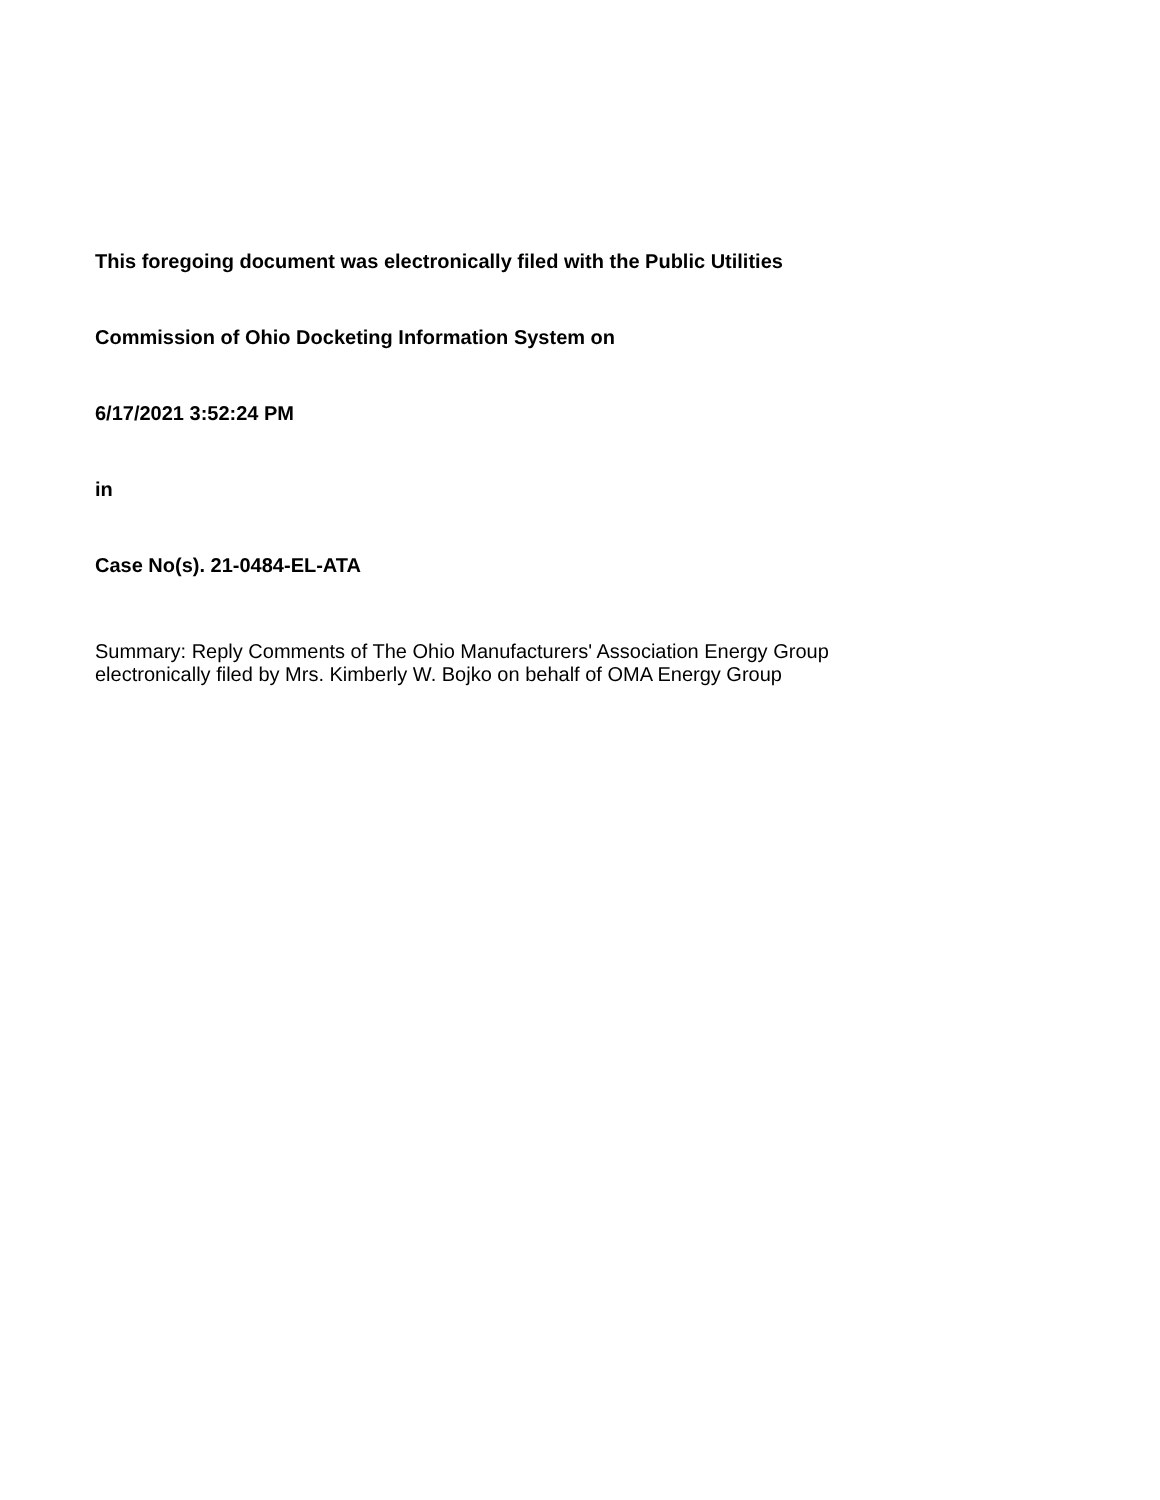This foregoing document was electronically filed with the Public Utilities
Commission of Ohio Docketing Information System on
6/17/2021 3:52:24 PM
in
Case No(s). 21-0484-EL-ATA
Summary: Reply Comments of The Ohio Manufacturers' Association Energy Group
electronically filed by Mrs. Kimberly W. Bojko on behalf of OMA Energy Group